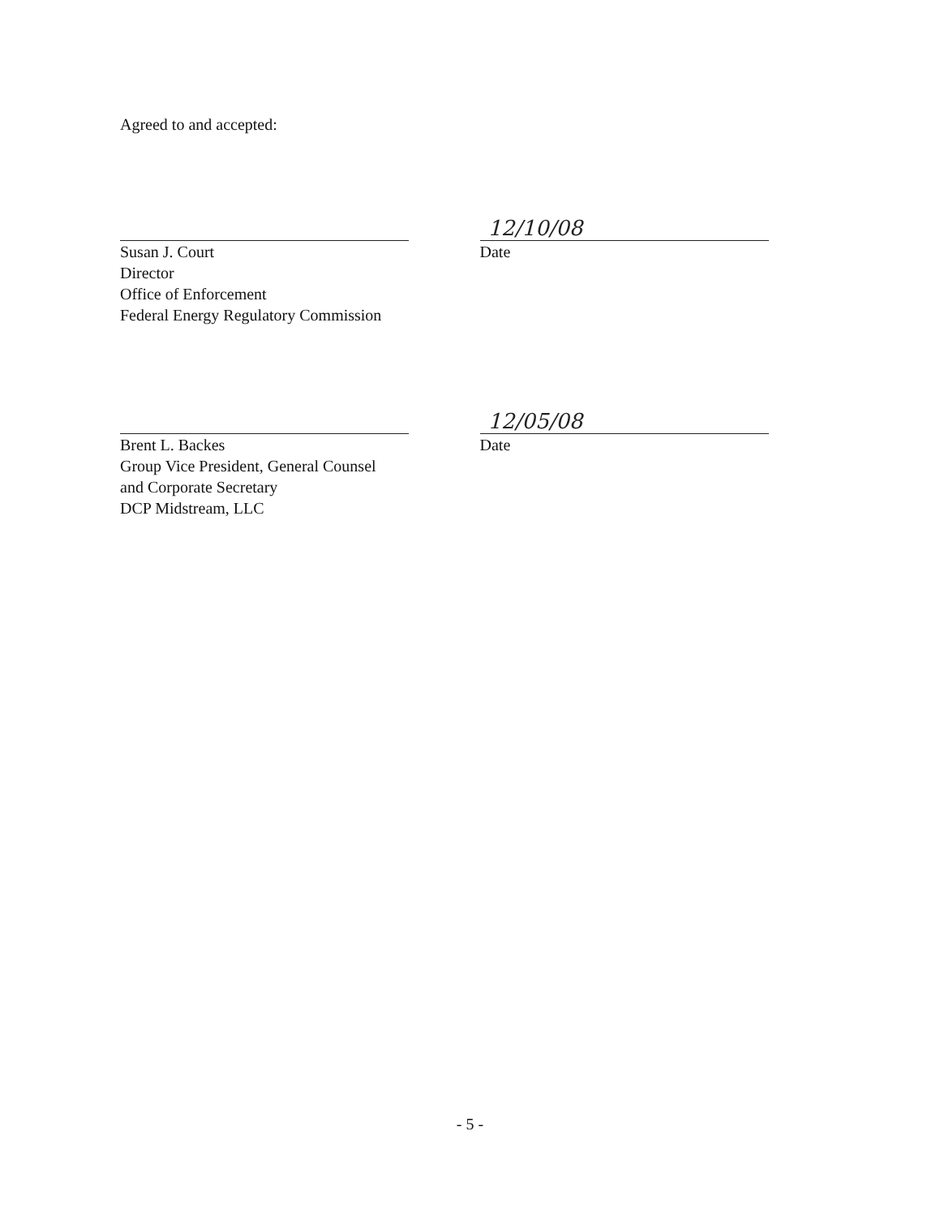Agreed to and accepted:
Susan J. Court
Director
Office of Enforcement
Federal Energy Regulatory Commission
12/10/08
Date
Brent L. Backes
Group Vice President, General Counsel
and Corporate Secretary
DCP Midstream, LLC
12/05/08
Date
- 5 -